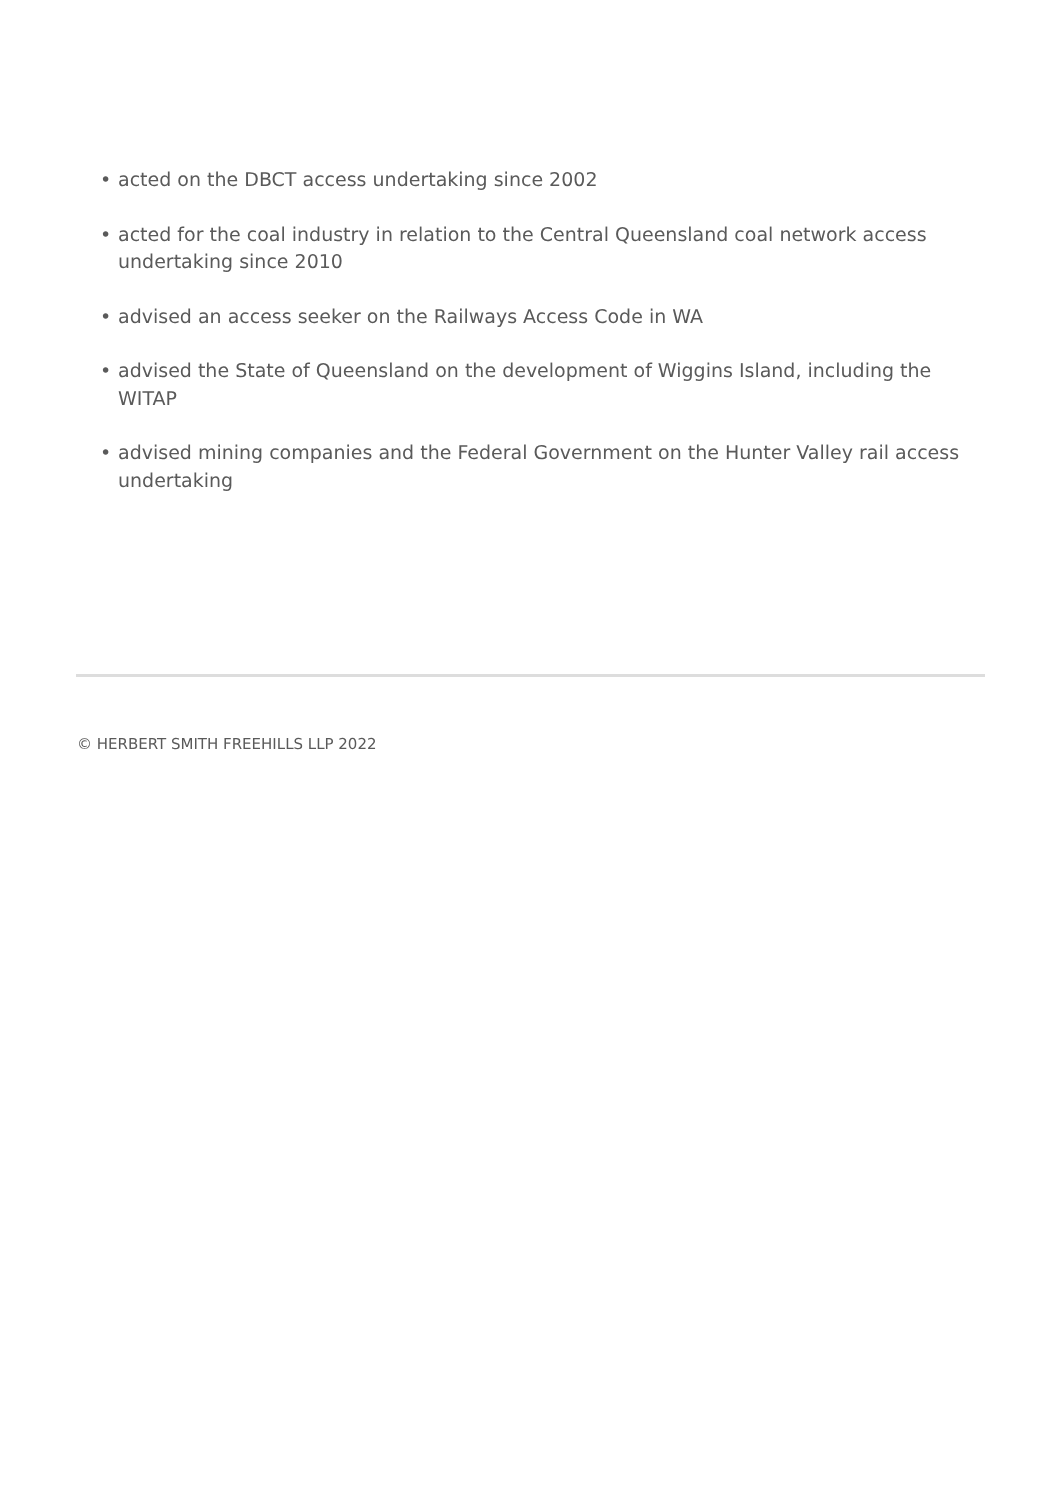• acted on the DBCT access undertaking since 2002
• acted for the coal industry in relation to the Central Queensland coal network access undertaking since 2010
• advised an access seeker on the Railways Access Code in WA
• advised the State of Queensland on the development of Wiggins Island, including the WITAP
• advised mining companies and the Federal Government on the Hunter Valley rail access undertaking
© HERBERT SMITH FREEHILLS LLP 2022